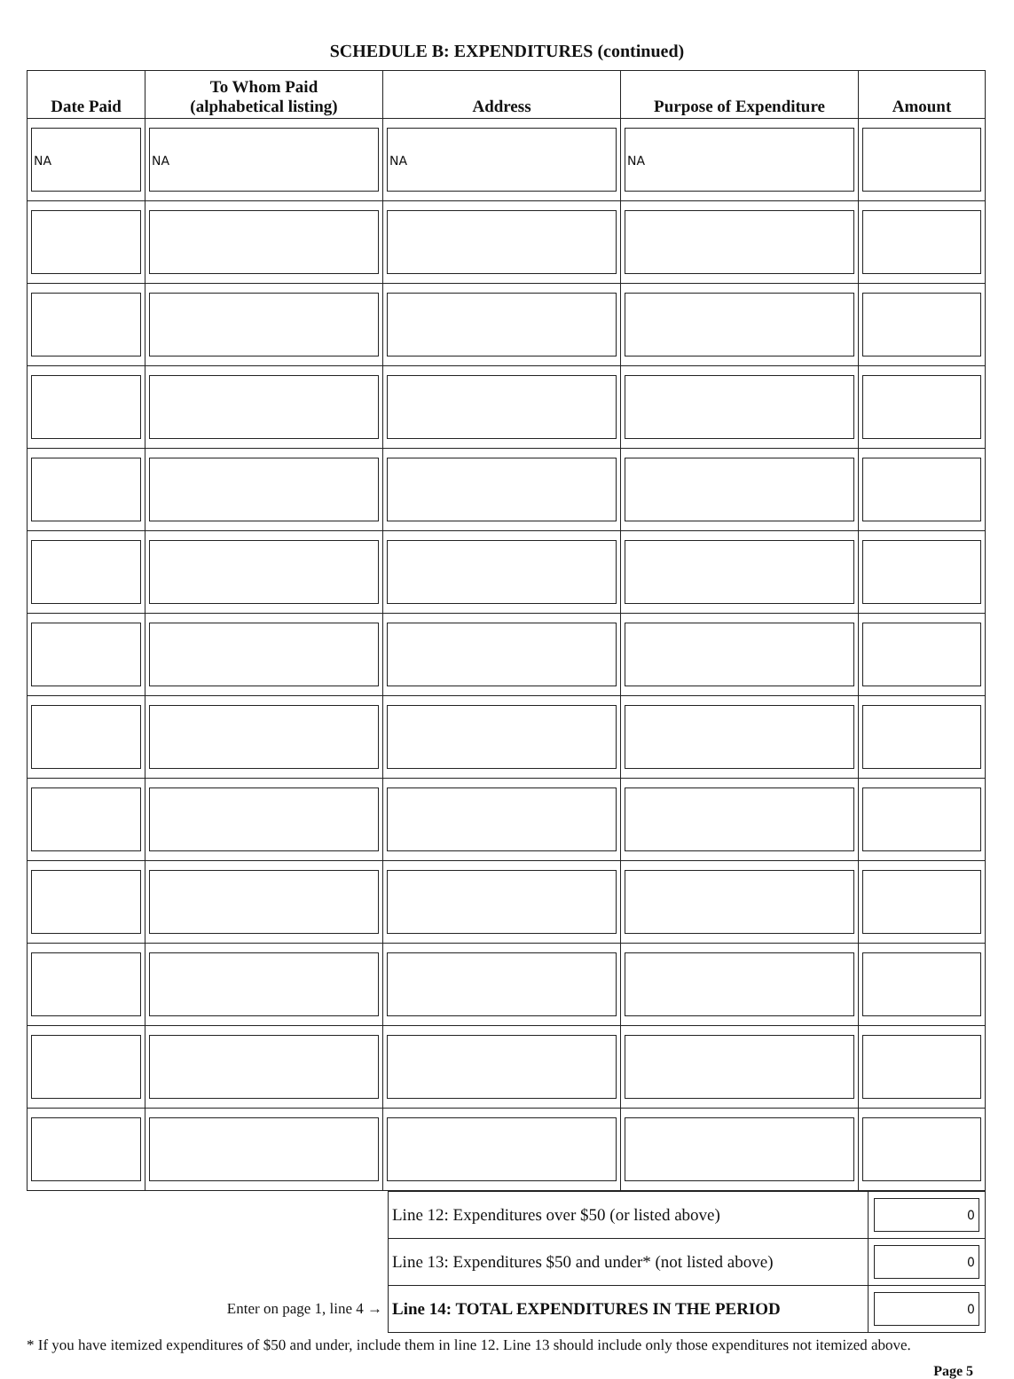SCHEDULE B: EXPENDITURES (continued)
| Date Paid | To Whom Paid (alphabetical listing) | Address | Purpose of Expenditure | Amount |
| --- | --- | --- | --- | --- |
| NA | NA | NA | NA | |
| | Line 12: Expenditures over $50 (or listed above) | 0 |
| | Line 13: Expenditures $50 and under* (not listed above) | 0 |
| Enter on page 1, line 4 → | Line 14: TOTAL EXPENDITURES IN THE PERIOD | 0 |
* If you have itemized expenditures of $50 and under, include them in line 12. Line 13 should include only those expenditures not itemized above.
Page 5